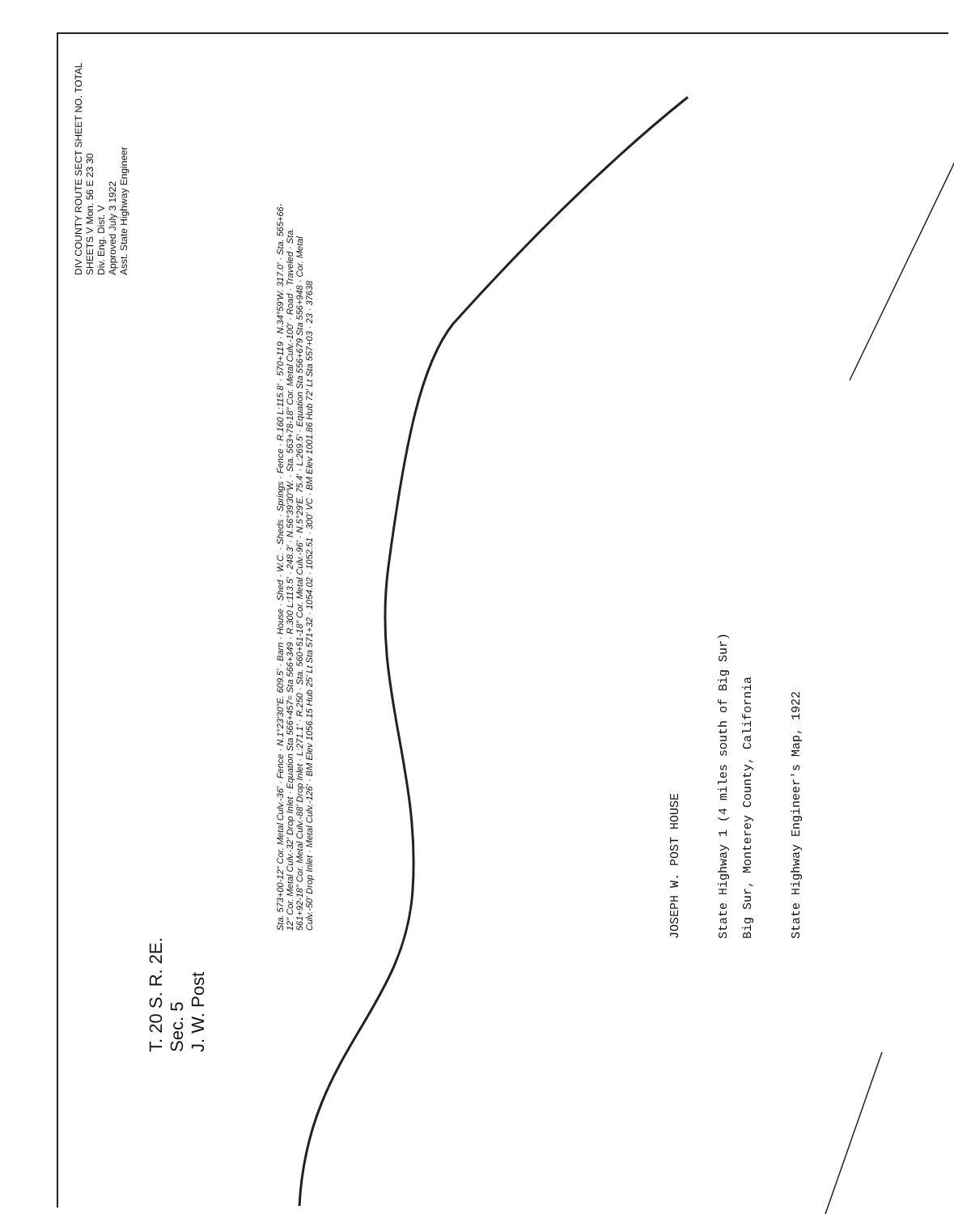DIV COUNTY ROUTE SECT SHEET NO. TOTAL SHEETS V Mon. 56 E 23 30
Div. Eng. Dist. V
Approved July 3 1922
Asst. State Highway Engineer
T. 20 S. R. 2E.
Sec. 5
J. W. Post
Sta. 573+00-12" Cor. Metal Culv.-36' · Fence · N.1°23'30"E. 609.5' · Barn · House · Shed · W.C. · Sheds · Springs · Fence · R.160 L:115.8' · 570+119 · N.34°59'W. 317.0' · Sta. 565+66-12" Cor. Metal Culv.-32' Drop Inlet · Equation Sta 566+457= Sta 566+349 · R.300 L:113.5' · 248.3' · N.56°39'30"W. · Sta. 563+78-18" Cor. Metal Culv.-100' · Road · Traveled · Sta. 561+92-18" Cor. Metal Culv.-88' Drop Inlet · L:271.1' · R.250 · Sta. 560+51-18" Cor. Metal Culv.-96' · N.5°29'E. 75.4' · L:269.5' · Equation Sta 556+679 Sta 556+948 · Cor. Metal Culv.-50' Drop Inlet · Metal Culv.-126' · BM Elev 1056.15 Hub 25' Lt Sta 571+32 · 1054.02 · 1052.51 · 300' VC · BM Elev 1001.86 Hub 72' Lt Sta 557+03 · 23 · 37638
JOSEPH W. POST HOUSE
State Highway 1 (4 miles south of Big Sur)
Big Sur, Monterey County, California
State Highway Engineer's Map, 1922